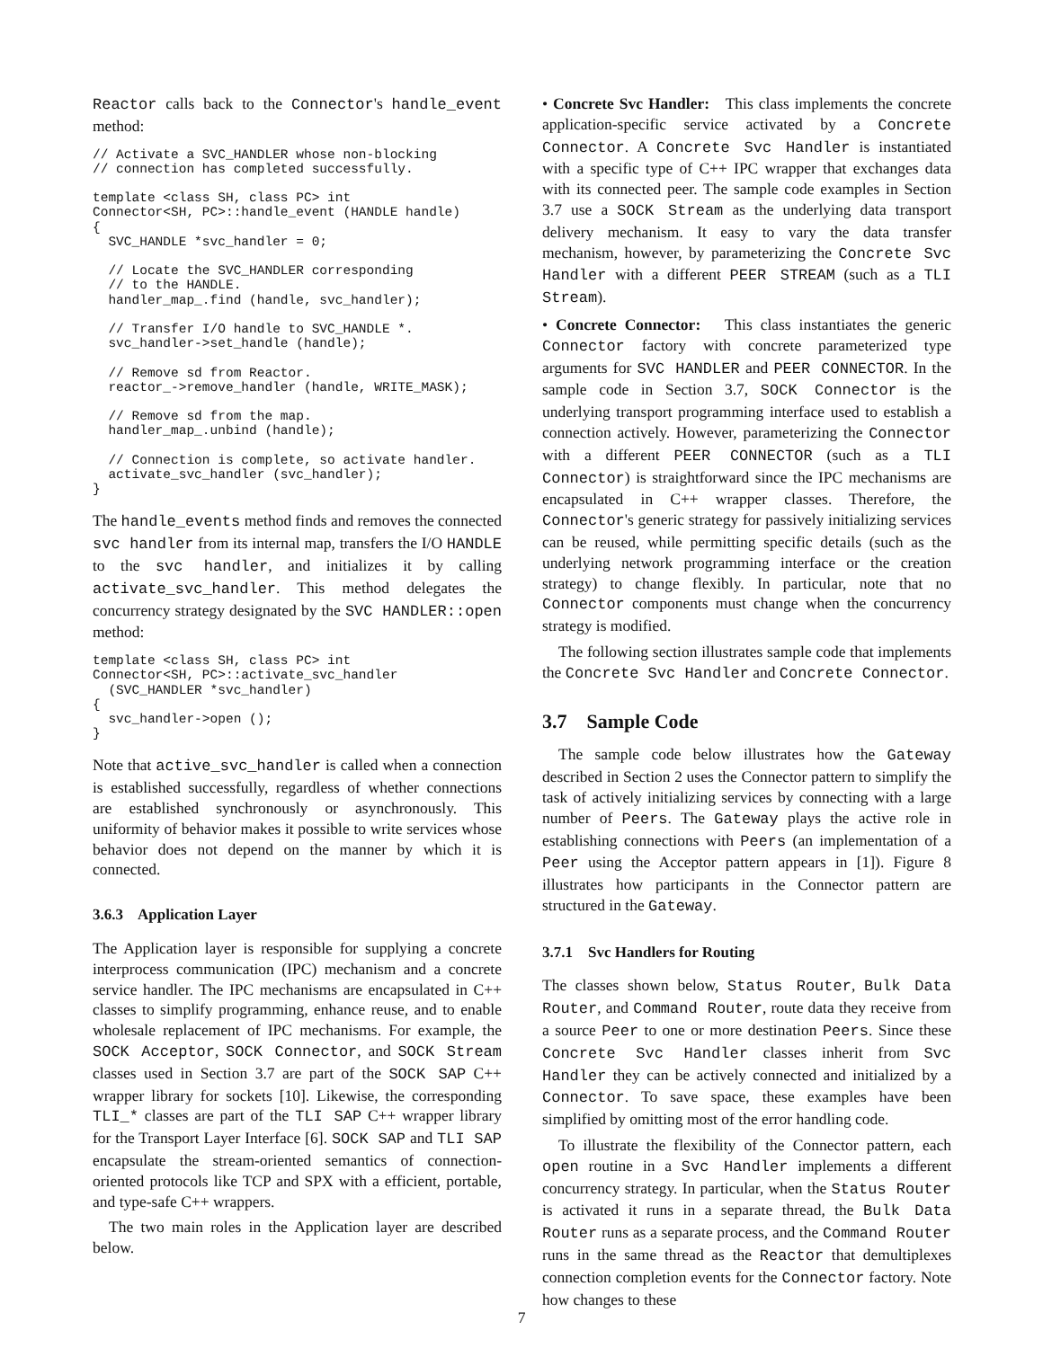Reactor calls back to the Connector's handle_event method:
// Activate a SVC_HANDLER whose non-blocking
// connection has completed successfully.

template <class SH, class PC> int
Connector<SH, PC>::handle_event (HANDLE handle)
{
  SVC_HANDLE *svc_handler = 0;

  // Locate the SVC_HANDLER corresponding
  // to the HANDLE.
  handler_map_.find (handle, svc_handler);

  // Transfer I/O handle to SVC_HANDLE *.
  svc_handler->set_handle (handle);

  // Remove sd from Reactor.
  reactor_->remove_handler (handle, WRITE_MASK);

  // Remove sd from the map.
  handler_map_.unbind (handle);

  // Connection is complete, so activate handler.
  activate_svc_handler (svc_handler);
}
The handle_events method finds and removes the connected svc handler from its internal map, transfers the I/O HANDLE to the svc handler, and initializes it by calling activate_svc_handler. This method delegates the concurrency strategy designated by the SVC HANDLER::open method:
template <class SH, class PC> int
Connector<SH, PC>::activate_svc_handler
  (SVC_HANDLER *svc_handler)
{
  svc_handler->open ();
}
Note that active_svc_handler is called when a connection is established successfully, regardless of whether connections are established synchronously or asynchronously. This uniformity of behavior makes it possible to write services whose behavior does not depend on the manner by which it is connected.
3.6.3 Application Layer
The Application layer is responsible for supplying a concrete interprocess communication (IPC) mechanism and a concrete service handler. The IPC mechanisms are encapsulated in C++ classes to simplify programming, enhance reuse, and to enable wholesale replacement of IPC mechanisms. For example, the SOCK Acceptor, SOCK Connector, and SOCK Stream classes used in Section 3.7 are part of the SOCK SAP C++ wrapper library for sockets [10]. Likewise, the corresponding TLI_* classes are part of the TLI SAP C++ wrapper library for the Transport Layer Interface [6]. SOCK SAP and TLI SAP encapsulate the stream-oriented semantics of connection-oriented protocols like TCP and SPX with a efficient, portable, and type-safe C++ wrappers.
The two main roles in the Application layer are described below.
• Concrete Svc Handler: This class implements the concrete application-specific service activated by a Concrete Connector. A Concrete Svc Handler is instantiated with a specific type of C++ IPC wrapper that exchanges data with its connected peer. The sample code examples in Section 3.7 use a SOCK Stream as the underlying data transport delivery mechanism. It easy to vary the data transfer mechanism, however, by parameterizing the Concrete Svc Handler with a different PEER STREAM (such as a TLI Stream).
• Concrete Connector: This class instantiates the generic Connector factory with concrete parameterized type arguments for SVC HANDLER and PEER CONNECTOR. In the sample code in Section 3.7, SOCK Connector is the underlying transport programming interface used to establish a connection actively. However, parameterizing the Connector with a different PEER CONNECTOR (such as a TLI Connector) is straightforward since the IPC mechanisms are encapsulated in C++ wrapper classes. Therefore, the Connector's generic strategy for passively initializing services can be reused, while permitting specific details (such as the underlying network programming interface or the creation strategy) to change flexibly. In particular, note that no Connector components must change when the concurrency strategy is modified.
The following section illustrates sample code that implements the Concrete Svc Handler and Concrete Connector.
3.7 Sample Code
The sample code below illustrates how the Gateway described in Section 2 uses the Connector pattern to simplify the task of actively initializing services by connecting with a large number of Peers. The Gateway plays the active role in establishing connections with Peers (an implementation of a Peer using the Acceptor pattern appears in [1]). Figure 8 illustrates how participants in the Connector pattern are structured in the Gateway.
3.7.1 Svc Handlers for Routing
The classes shown below, Status Router, Bulk Data Router, and Command Router, route data they receive from a source Peer to one or more destination Peers. Since these Concrete Svc Handler classes inherit from Svc Handler they can be actively connected and initialized by a Connector. To save space, these examples have been simplified by omitting most of the error handling code.
To illustrate the flexibility of the Connector pattern, each open routine in a Svc Handler implements a different concurrency strategy. In particular, when the Status Router is activated it runs in a separate thread, the Bulk Data Router runs as a separate process, and the Command Router runs in the same thread as the Reactor that demultiplexes connection completion events for the Connector factory. Note how changes to these
7